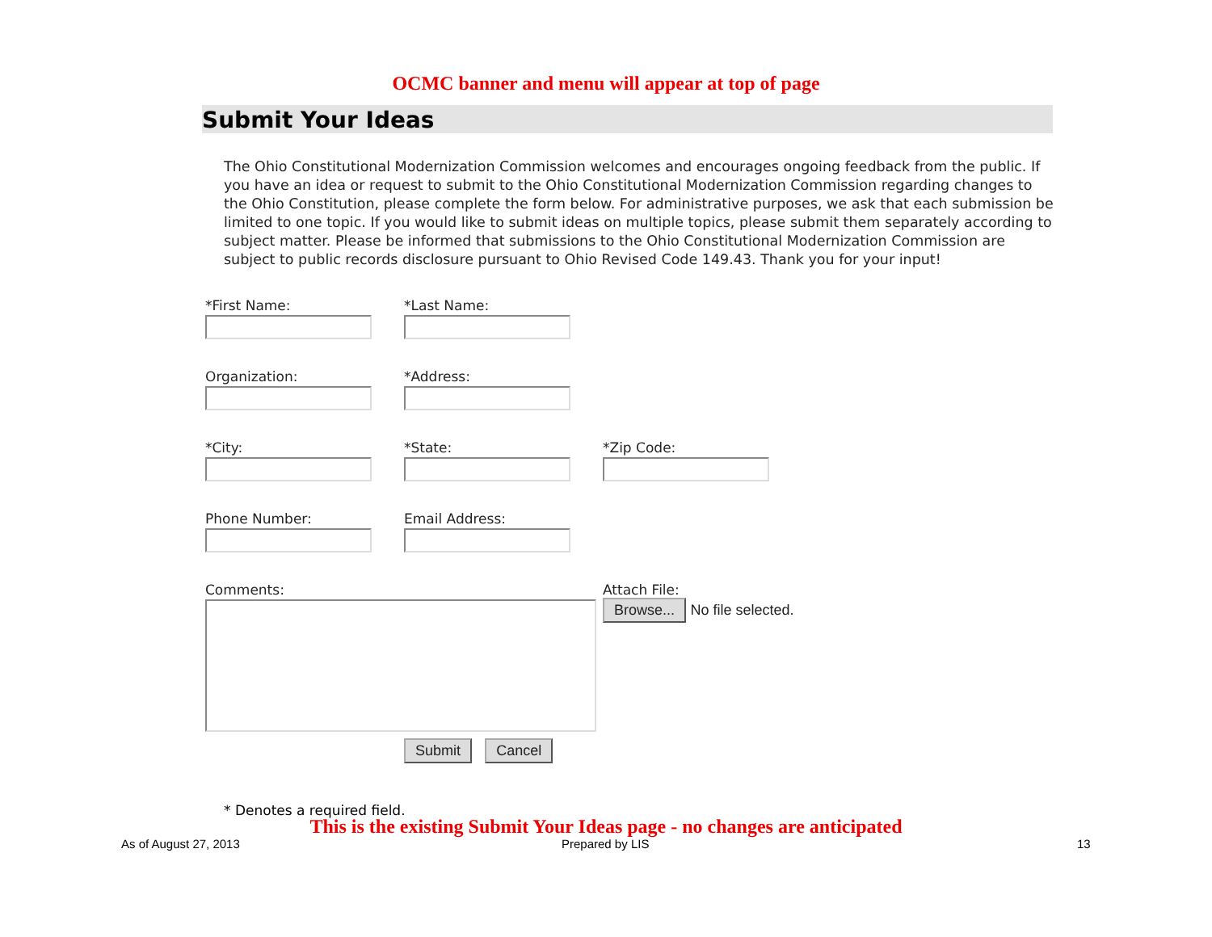OCMC banner and menu will appear at top of page
Submit Your Ideas
The Ohio Constitutional Modernization Commission welcomes and encourages ongoing feedback from the public. If you have an idea or request to submit to the Ohio Constitutional Modernization Commission regarding changes to the Ohio Constitution, please complete the form below. For administrative purposes, we ask that each submission be limited to one topic. If you would like to submit ideas on multiple topics, please submit them separately according to subject matter. Please be informed that submissions to the Ohio Constitutional Modernization Commission are subject to public records disclosure pursuant to Ohio Revised Code 149.43. Thank you for your input!
*First Name: *Last Name:
Organization: *Address:
*City: *State: *Zip Code:
Phone Number: Email Address:
Comments:
Submit Cancel
Attach File:
Browse... No file selected.
* Denotes a required field.
This is the existing Submit Your Ideas page - no changes are anticipated
As of August 27, 2013 Prepared by LIS 13